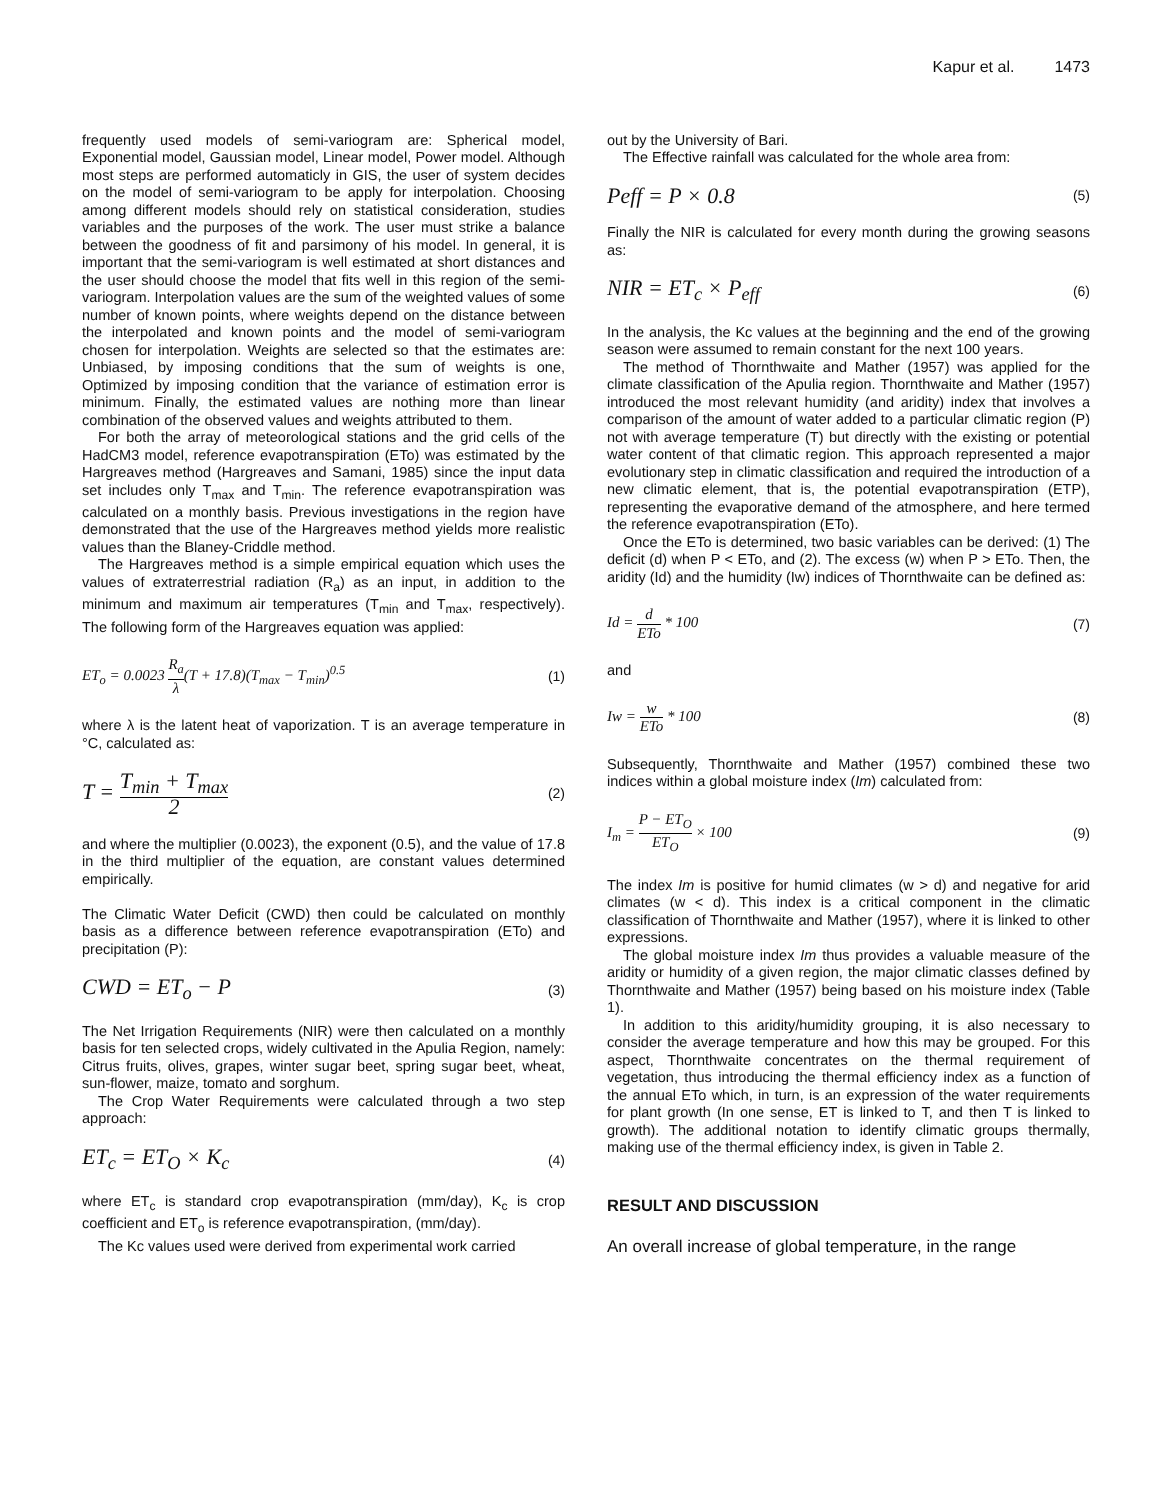Kapur et al. 1473
frequently used models of semi-variogram are: Spherical model, Exponential model, Gaussian model, Linear model, Power model. Although most steps are performed automaticly in GIS, the user of system decides on the model of semi-variogram to be apply for interpolation. Choosing among different models should rely on statistical consideration, studies variables and the purposes of the work. The user must strike a balance between the goodness of fit and parsimony of his model. In general, it is important that the semi-variogram is well estimated at short distances and the user should choose the model that fits well in this region of the semi-variogram. Interpolation values are the sum of the weighted values of some number of known points, where weights depend on the distance between the interpolated and known points and the model of semi-variogram chosen for interpolation. Weights are selected so that the estimates are: Unbiased, by imposing conditions that the sum of weights is one, Optimized by imposing condition that the variance of estimation error is minimum. Finally, the estimated values are nothing more than linear combination of the observed values and weights attributed to them.
For both the array of meteorological stations and the grid cells of the HadCM3 model, reference evapotranspiration (ETo) was estimated by the Hargreaves method (Hargreaves and Samani, 1985) since the input data set includes only T<sub>max</sub> and T<sub>min</sub>. The reference evapotranspiration was calculated on a monthly basis. Previous investigations in the region have demonstrated that the use of the Hargreaves method yields more realistic values than the Blaney-Criddle method.
The Hargreaves method is a simple empirical equation which uses the values of extraterrestrial radiation (R<sub>a</sub>) as an input, in addition to the minimum and maximum air temperatures (T<sub>min</sub> and T<sub>max</sub>, respectively). The following form of the Hargreaves equation was applied:
ET<sub>o</sub> = 0.0023 R<sub>a</sub> λ(T + 17.8)(T<sub>max</sub> − T<sub>min</sub>)<sup>0.5</sup> (1)
where λ is the latent heat of vaporization. T is an average temperature in °C, calculated as:
T = T<sub>min</sub> + T<sub>max</sub> 2 (2)
and where the multiplier (0.0023), the exponent (0.5), and the value of 17.8 in the third multiplier of the equation, are constant values determined empirically.
The Climatic Water Deficit (CWD) then could be calculated on monthly basis as a difference between reference evapotranspiration (ETo) and precipitation (P):
CWD = ET<sub>o</sub> − P (3)
The Net Irrigation Requirements (NIR) were then calculated on a monthly basis for ten selected crops, widely cultivated in the Apulia Region, namely: Citrus fruits, olives, grapes, winter sugar beet, spring sugar beet, wheat, sun-flower, maize, tomato and sorghum.
The Crop Water Requirements were calculated through a two step approach:
ET<sub>c</sub> = ET<sub>O</sub> × K<sub>c</sub> (4)
where ET<sub>c</sub> is standard crop evapotranspiration (mm/day), K<sub>c</sub> is crop coefficient and ET<sub>o</sub> is reference evapotranspiration, (mm/day).
The Kc values used were derived from experimental work carried
out by the University of Bari.
The Effective rainfall was calculated for the whole area from:
Peff = P × 0.8 (5)
Finally the NIR is calculated for every month during the growing seasons as:
NIR = ET<sub>c</sub> × P<sub>eff</sub> (6)
In the analysis, the Kc values at the beginning and the end of the growing season were assumed to remain constant for the next 100 years.
The method of Thornthwaite and Mather (1957) was applied for the climate classification of the Apulia region. Thornthwaite and Mather (1957) introduced the most relevant humidity (and aridity) index that involves a comparison of the amount of water added to a particular climatic region (P) not with average temperature (T) but directly with the existing or potential water content of that climatic region. This approach represented a major evolutionary step in climatic classification and required the introduction of a new climatic element, that is, the potential evapotranspiration (ETP), representing the evaporative demand of the atmosphere, and here termed the reference evapotranspiration (ETo).
Once the ETo is determined, two basic variables can be derived: (1) The deficit (d) when P < ETo, and (2). The excess (w) when P > ETo. Then, the aridity (Id) and the humidity (Iw) indices of Thornthwaite can be defined as:
Id = d ETo * 100 (7)
and
Iw = w ETo * 100 (8)
Subsequently, Thornthwaite and Mather (1957) combined these two indices within a global moisture index (Im) calculated from:
I<sub>m</sub> = P − ET<sub>O</sub> ET<sub>O</sub> × 100 (9)
The index Im is positive for humid climates (w > d) and negative for arid climates (w < d). This index is a critical component in the climatic classification of Thornthwaite and Mather (1957), where it is linked to other expressions.
The global moisture index Im thus provides a valuable measure of the aridity or humidity of a given region, the major climatic classes defined by Thornthwaite and Mather (1957) being based on his moisture index (Table 1).
In addition to this aridity/humidity grouping, it is also necessary to consider the average temperature and how this may be grouped. For this aspect, Thornthwaite concentrates on the thermal requirement of vegetation, thus introducing the thermal efficiency index as a function of the annual ETo which, in turn, is an expression of the water requirements for plant growth (In one sense, ET is linked to T, and then T is linked to growth). The additional notation to identify climatic groups thermally, making use of the thermal efficiency index, is given in Table 2.
RESULT AND DISCUSSION
An overall increase of global temperature, in the range